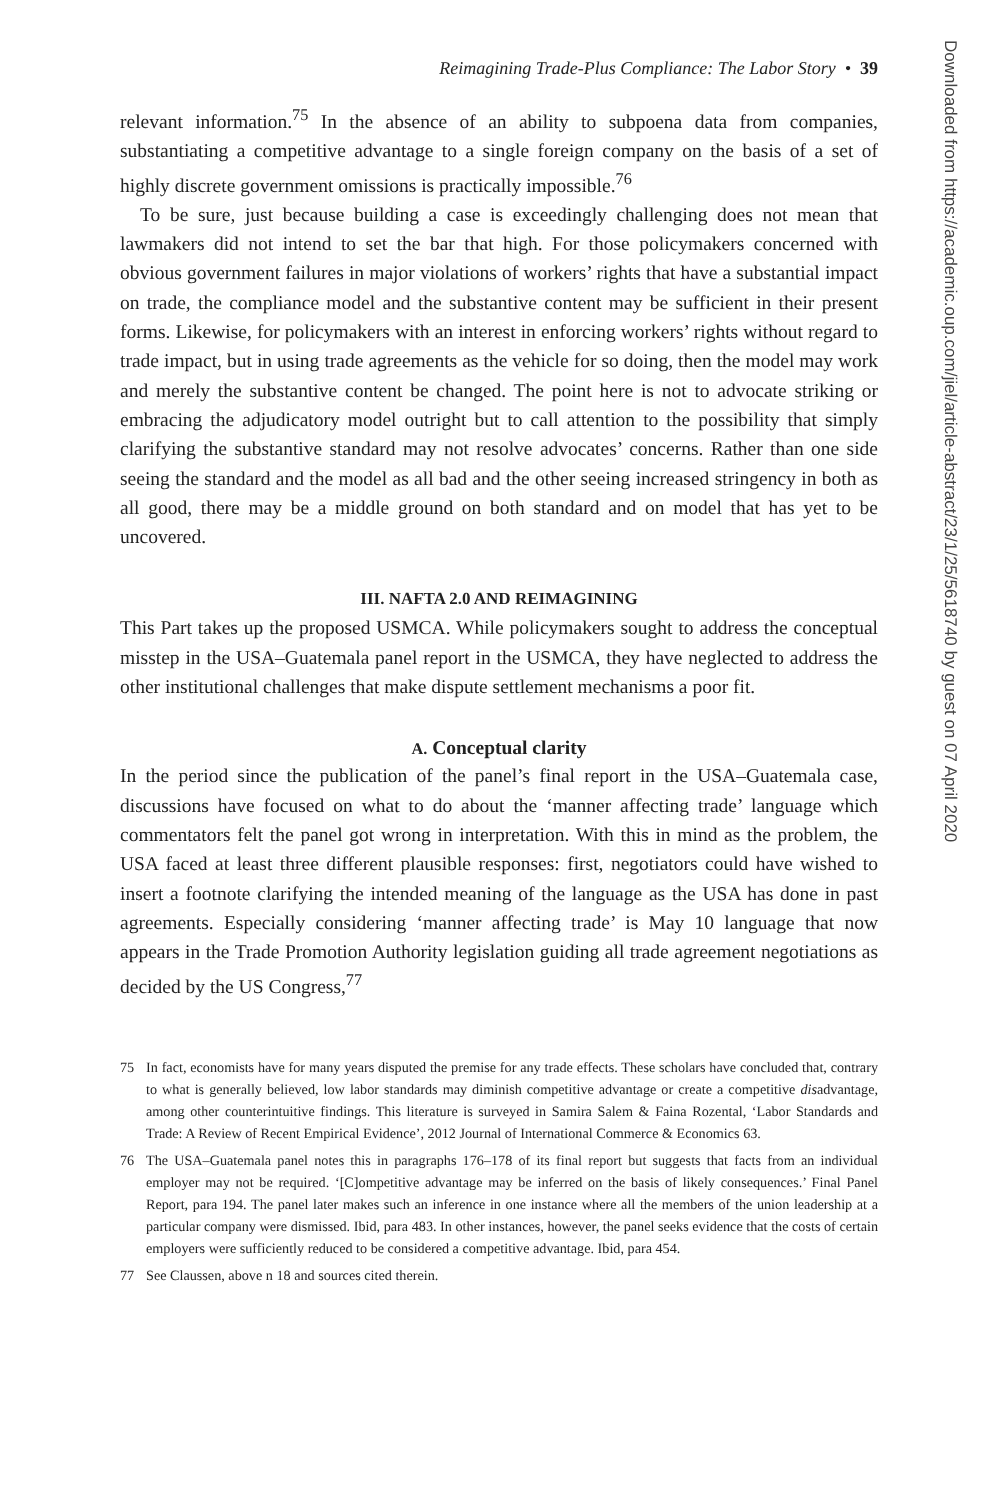Reimagining Trade-Plus Compliance: The Labor Story • 39
relevant information.<sup>75</sup> In the absence of an ability to subpoena data from companies, substantiating a competitive advantage to a single foreign company on the basis of a set of highly discrete government omissions is practically impossible.<sup>76</sup>
To be sure, just because building a case is exceedingly challenging does not mean that lawmakers did not intend to set the bar that high. For those policymakers concerned with obvious government failures in major violations of workers’ rights that have a substantial impact on trade, the compliance model and the substantive content may be sufficient in their present forms. Likewise, for policymakers with an interest in enforcing workers’ rights without regard to trade impact, but in using trade agreements as the vehicle for so doing, then the model may work and merely the substantive content be changed. The point here is not to advocate striking or embracing the adjudicatory model outright but to call attention to the possibility that simply clarifying the substantive standard may not resolve advocates’ concerns. Rather than one side seeing the standard and the model as all bad and the other seeing increased stringency in both as all good, there may be a middle ground on both standard and on model that has yet to be uncovered.
III. NAFTA 2.0 AND REIMAGINING
This Part takes up the proposed USMCA. While policymakers sought to address the conceptual misstep in the USA–Guatemala panel report in the USMCA, they have neglected to address the other institutional challenges that make dispute settlement mechanisms a poor fit.
A. Conceptual clarity
In the period since the publication of the panel’s final report in the USA–Guatemala case, discussions have focused on what to do about the ‘manner affecting trade’ language which commentators felt the panel got wrong in interpretation. With this in mind as the problem, the USA faced at least three different plausible responses: first, negotiators could have wished to insert a footnote clarifying the intended meaning of the language as the USA has done in past agreements. Especially considering ‘manner affecting trade’ is May 10 language that now appears in the Trade Promotion Authority legislation guiding all trade agreement negotiations as decided by the US Congress,<sup>77</sup>
75 In fact, economists have for many years disputed the premise for any trade effects. These scholars have concluded that, contrary to what is generally believed, low labor standards may diminish competitive advantage or create a competitive disadvantage, among other counterintuitive findings. This literature is surveyed in Samira Salem & Faina Rozental, ‘Labor Standards and Trade: A Review of Recent Empirical Evidence’, 2012 Journal of International Commerce & Economics 63.
76 The USA–Guatemala panel notes this in paragraphs 176–178 of its final report but suggests that facts from an individual employer may not be required. ‘[C]ompetitive advantage may be inferred on the basis of likely consequences.’ Final Panel Report, para 194. The panel later makes such an inference in one instance where all the members of the union leadership at a particular company were dismissed. Ibid, para 483. In other instances, however, the panel seeks evidence that the costs of certain employers were sufficiently reduced to be considered a competitive advantage. Ibid, para 454.
77 See Claussen, above n 18 and sources cited therein.
Downloaded from https://academic.oup.com/jiel/article-abstract/23/1/25/5618740 by guest on 07 April 2020